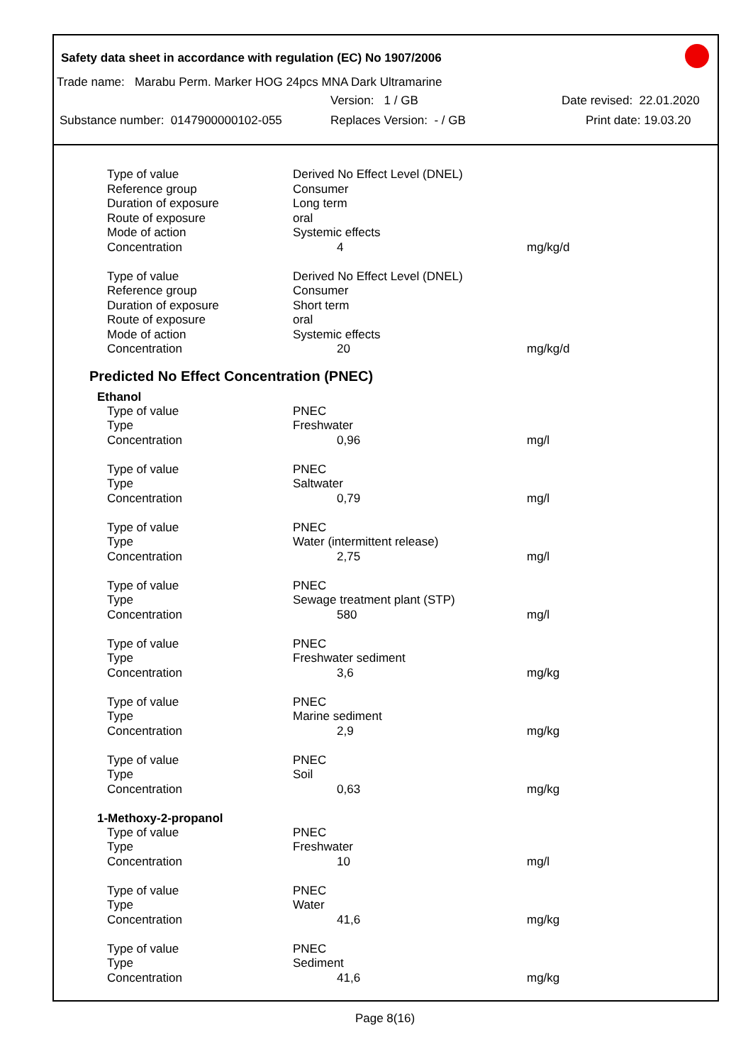Safety data sheet in accordance with regulation (EC) No 1907/2006
Trade name: Marabu Perm. Marker HOG 24pcs MNA Dark Ultramarine
Version: 1 / GB Date revised: 22.01.2020
Substance number: 0147900000102-055 Replaces Version: - / GB Print date: 19.03.20
| Type of value | Derived No Effect Level (DNEL) | |
| Reference group | Consumer | |
| Duration of exposure | Long term | |
| Route of exposure | oral | |
| Mode of action | Systemic effects | |
| Concentration | 4 | mg/kg/d |
| Type of value | Derived No Effect Level (DNEL) | |
| Reference group | Consumer | |
| Duration of exposure | Short term | |
| Route of exposure | oral | |
| Mode of action | Systemic effects | |
| Concentration | 20 | mg/kg/d |
Predicted No Effect Concentration (PNEC)
Ethanol
| Type of value | PNEC | |
| Type | Freshwater | |
| Concentration | 0,96 | mg/l |
| Type of value | PNEC | |
| Type | Saltwater | |
| Concentration | 0,79 | mg/l |
| Type of value | PNEC | |
| Type | Water (intermittent release) | |
| Concentration | 2,75 | mg/l |
| Type of value | PNEC | |
| Type | Sewage treatment plant (STP) | |
| Concentration | 580 | mg/l |
| Type of value | PNEC | |
| Type | Freshwater sediment | |
| Concentration | 3,6 | mg/kg |
| Type of value | PNEC | |
| Type | Marine sediment | |
| Concentration | 2,9 | mg/kg |
| Type of value | PNEC | |
| Type | Soil | |
| Concentration | 0,63 | mg/kg |
1-Methoxy-2-propanol
| Type of value | PNEC | |
| Type | Freshwater | |
| Concentration | 10 | mg/l |
| Type of value | PNEC | |
| Type | Water | |
| Concentration | 41,6 | mg/kg |
| Type of value | PNEC | |
| Type | Sediment | |
| Concentration | 41,6 | mg/kg |
Page 8(16)